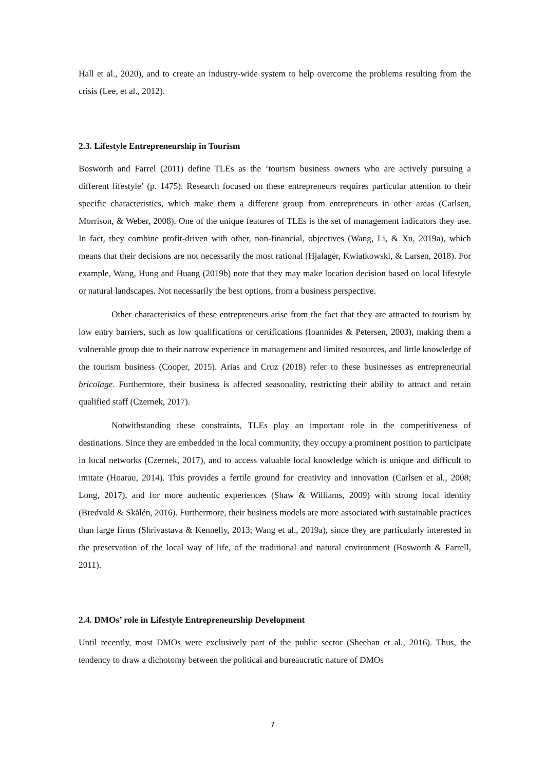Hall et al., 2020), and to create an industry-wide system to help overcome the problems resulting from the crisis (Lee, et al., 2012).
2.3. Lifestyle Entrepreneurship in Tourism
Bosworth and Farrel (2011) define TLEs as the ‘tourism business owners who are actively pursuing a different lifestyle’ (p. 1475). Research focused on these entrepreneurs requires particular attention to their specific characteristics, which make them a different group from entrepreneurs in other areas (Carlsen, Morrison, & Weber, 2008). One of the unique features of TLEs is the set of management indicators they use. In fact, they combine profit-driven with other, non-financial, objectives (Wang, Li, & Xu, 2019a), which means that their decisions are not necessarily the most rational (Hjalager, Kwiatkowski, & Larsen, 2018). For example, Wang, Hung and Huang (2019b) note that they may make location decision based on local lifestyle or natural landscapes. Not necessarily the best options, from a business perspective.
Other characteristics of these entrepreneurs arise from the fact that they are attracted to tourism by low entry barriers, such as low qualifications or certifications (Ioannides & Petersen, 2003), making them a vulnerable group due to their narrow experience in management and limited resources, and little knowledge of the tourism business (Cooper, 2015). Arias and Cruz (2018) refer to these businesses as entrepreneurial bricolage. Furthermore, their business is affected seasonality, restricting their ability to attract and retain qualified staff (Czernek, 2017).
Notwithstanding these constraints, TLEs play an important role in the competitiveness of destinations. Since they are embedded in the local community, they occupy a prominent position to participate in local networks (Czernek, 2017), and to access valuable local knowledge which is unique and difficult to imitate (Hoarau, 2014). This provides a fertile ground for creativity and innovation (Carlsen et al., 2008; Long, 2017), and for more authentic experiences (Shaw & Williams, 2009) with strong local identity (Bredvold & Skålén, 2016). Furthermore, their business models are more associated with sustainable practices than large firms (Shrivastava & Kennelly, 2013; Wang et al., 2019a), since they are particularly interested in the preservation of the local way of life, of the traditional and natural environment (Bosworth & Farrell, 2011).
2.4. DMOs’ role in Lifestyle Entrepreneurship Development
Until recently, most DMOs were exclusively part of the public sector (Sheehan et al., 2016). Thus, the tendency to draw a dichotomy between the political and bureaucratic nature of DMOs
7